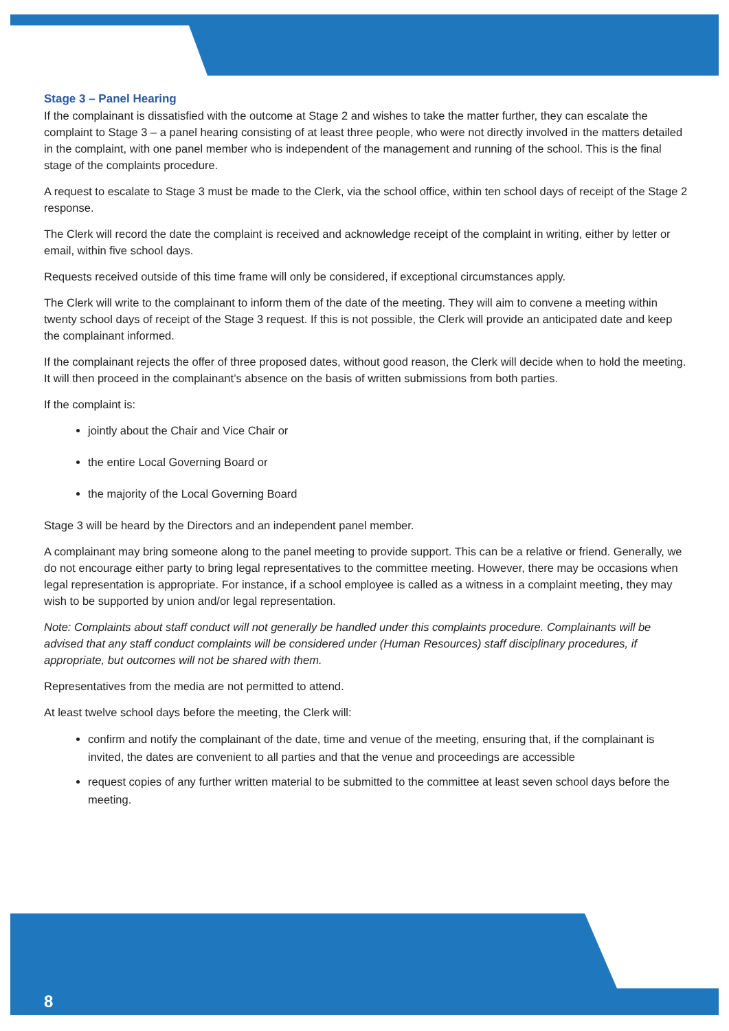Stage 3 – Panel Hearing
If the complainant is dissatisfied with the outcome at Stage 2 and wishes to take the matter further, they can escalate the complaint to Stage 3 – a panel hearing consisting of at least three people, who were not directly involved in the matters detailed in the complaint, with one panel member who is independent of the management and running of the school. This is the final stage of the complaints procedure.
A request to escalate to Stage 3 must be made to the Clerk, via the school office, within ten school days of receipt of the Stage 2 response.
The Clerk will record the date the complaint is received and acknowledge receipt of the complaint in writing, either by letter or email, within five school days.
Requests received outside of this time frame will only be considered, if exceptional circumstances apply.
The Clerk will write to the complainant to inform them of the date of the meeting. They will aim to convene a meeting within twenty school days of receipt of the Stage 3 request. If this is not possible, the Clerk will provide an anticipated date and keep the complainant informed.
If the complainant rejects the offer of three proposed dates, without good reason, the Clerk will decide when to hold the meeting. It will then proceed in the complainant’s absence on the basis of written submissions from both parties.
If the complaint is:
jointly about the Chair and Vice Chair or
the entire Local Governing Board or
the majority of the Local Governing Board
Stage 3 will be heard by the Directors and an independent panel member.
A complainant may bring someone along to the panel meeting to provide support. This can be a relative or friend. Generally, we do not encourage either party to bring legal representatives to the committee meeting. However, there may be occasions when legal representation is appropriate. For instance, if a school employee is called as a witness in a complaint meeting, they may wish to be supported by union and/or legal representation.
Note: Complaints about staff conduct will not generally be handled under this complaints procedure. Complainants will be advised that any staff conduct complaints will be considered under (Human Resources) staff disciplinary procedures, if appropriate, but outcomes will not be shared with them.
Representatives from the media are not permitted to attend.
At least twelve school days before the meeting, the Clerk will:
confirm and notify the complainant of the date, time and venue of the meeting, ensuring that, if the complainant is invited, the dates are convenient to all parties and that the venue and proceedings are accessible
request copies of any further written material to be submitted to the committee at least seven school days before the meeting.
8